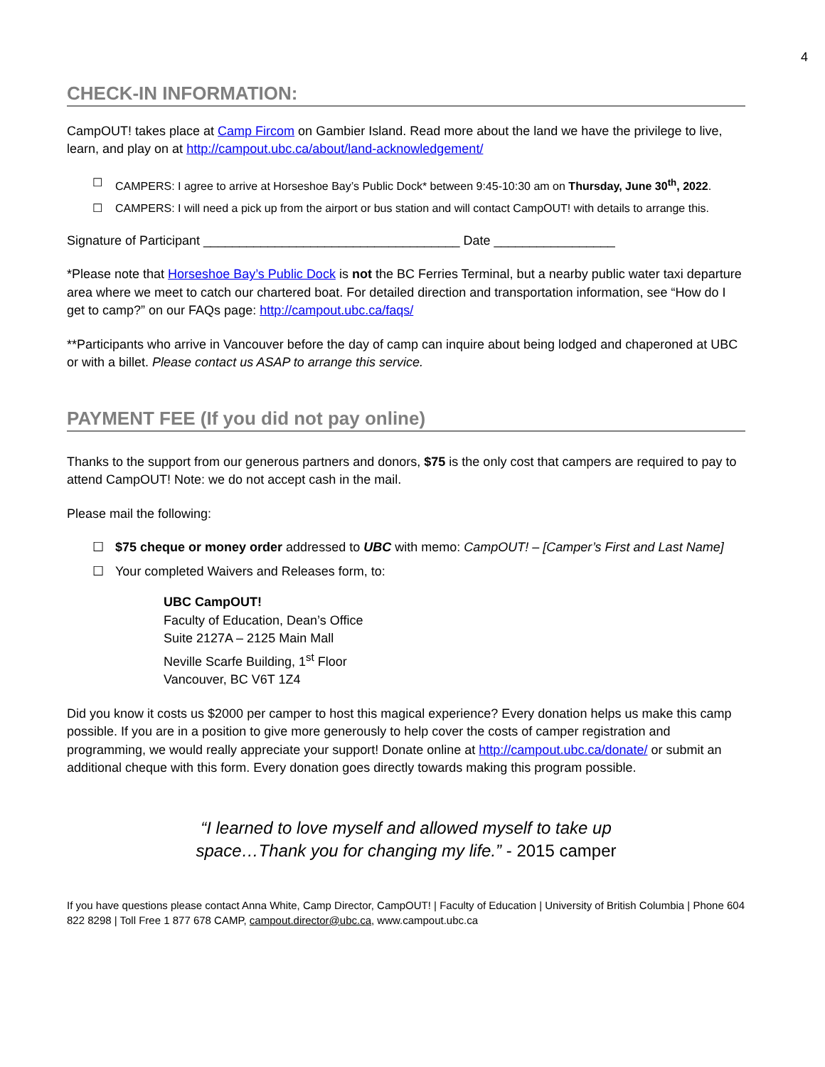4
CHECK-IN INFORMATION:
CampOUT! takes place at Camp Fircom on Gambier Island. Read more about the land we have the privilege to live, learn, and play on at http://campout.ubc.ca/about/land-acknowledgement/
☐ CAMPERS: I agree to arrive at Horseshoe Bay’s Public Dock* between 9:45-10:30 am on Thursday, June 30<sup>th</sup>, 2022.
☐ CAMPERS: I will need a pick up from the airport or bus station and will contact CampOUT! with details to arrange this.
Signature of Participant ____________________________________ Date _________________
*Please note that Horseshoe Bay’s Public Dock is not the BC Ferries Terminal, but a nearby public water taxi departure area where we meet to catch our chartered boat. For detailed direction and transportation information, see “How do I get to camp?” on our FAQs page: http://campout.ubc.ca/faqs/
**Participants who arrive in Vancouver before the day of camp can inquire about being lodged and chaperoned at UBC or with a billet. Please contact us ASAP to arrange this service.
PAYMENT FEE (If you did not pay online)
Thanks to the support from our generous partners and donors, $75 is the only cost that campers are required to pay to attend CampOUT! Note: we do not accept cash in the mail.
Please mail the following:
☐ $75 cheque or money order addressed to UBC with memo: CampOUT! – [Camper’s First and Last Name]
☐ Your completed Waivers and Releases form, to:
UBC CampOUT!
Faculty of Education, Dean’s Office
Suite 2127A – 2125 Main Mall
Neville Scarfe Building, 1<sup>st</sup> Floor
Vancouver, BC V6T 1Z4
Did you know it costs us $2000 per camper to host this magical experience? Every donation helps us make this camp possible. If you are in a position to give more generously to help cover the costs of camper registration and programming, we would really appreciate your support! Donate online at http://campout.ubc.ca/donate/ or submit an additional cheque with this form. Every donation goes directly towards making this program possible.
“I learned to love myself and allowed myself to take up
space…Thank you for changing my life.” - 2015 camper
If you have questions please contact Anna White, Camp Director, CampOUT! | Faculty of Education | University of British Columbia | Phone 604 822 8298 | Toll Free 1 877 678 CAMP, campout.director@ubc.ca, www.campout.ubc.ca